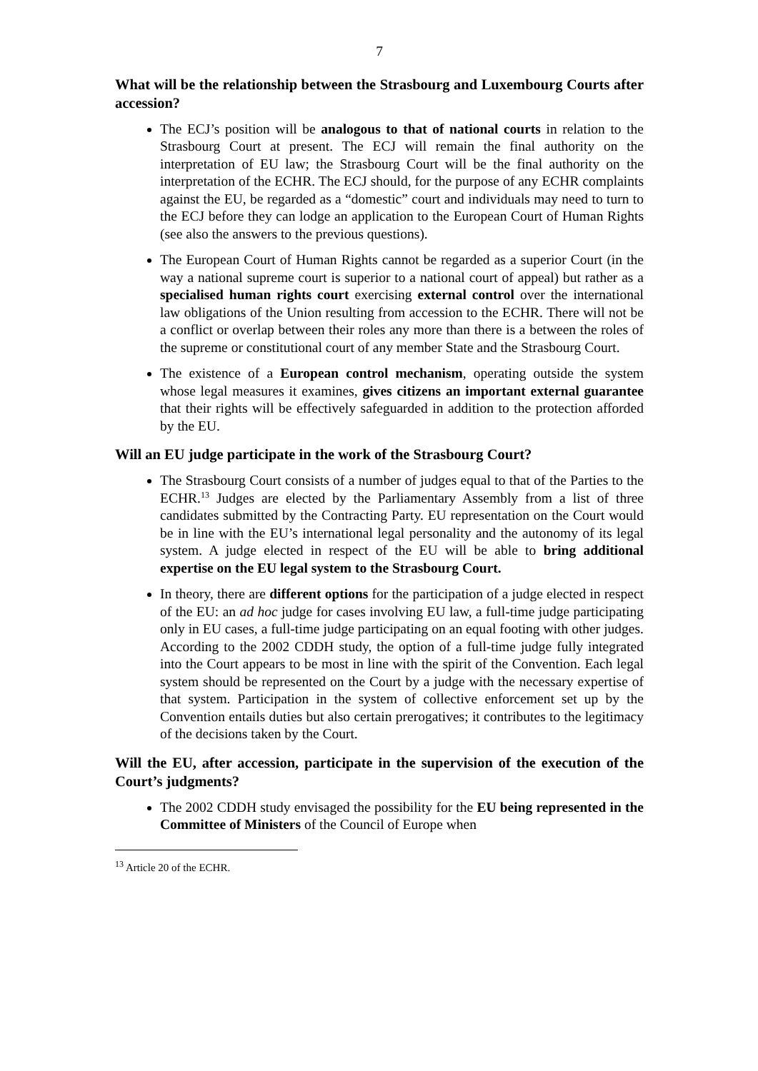7
What will be the relationship between the Strasbourg and Luxembourg Courts after accession?
The ECJ’s position will be analogous to that of national courts in relation to the Strasbourg Court at present. The ECJ will remain the final authority on the interpretation of EU law; the Strasbourg Court will be the final authority on the interpretation of the ECHR. The ECJ should, for the purpose of any ECHR complaints against the EU, be regarded as a “domestic” court and individuals may need to turn to the ECJ before they can lodge an application to the European Court of Human Rights (see also the answers to the previous questions).
The European Court of Human Rights cannot be regarded as a superior Court (in the way a national supreme court is superior to a national court of appeal) but rather as a specialised human rights court exercising external control over the international law obligations of the Union resulting from accession to the ECHR. There will not be a conflict or overlap between their roles any more than there is a between the roles of the supreme or constitutional court of any member State and the Strasbourg Court.
The existence of a European control mechanism, operating outside the system whose legal measures it examines, gives citizens an important external guarantee that their rights will be effectively safeguarded in addition to the protection afforded by the EU.
Will an EU judge participate in the work of the Strasbourg Court?
The Strasbourg Court consists of a number of judges equal to that of the Parties to the ECHR.<sup>13</sup> Judges are elected by the Parliamentary Assembly from a list of three candidates submitted by the Contracting Party. EU representation on the Court would be in line with the EU’s international legal personality and the autonomy of its legal system. A judge elected in respect of the EU will be able to bring additional expertise on the EU legal system to the Strasbourg Court.
In theory, there are different options for the participation of a judge elected in respect of the EU: an ad hoc judge for cases involving EU law, a full-time judge participating only in EU cases, a full-time judge participating on an equal footing with other judges. According to the 2002 CDDH study, the option of a full-time judge fully integrated into the Court appears to be most in line with the spirit of the Convention. Each legal system should be represented on the Court by a judge with the necessary expertise of that system. Participation in the system of collective enforcement set up by the Convention entails duties but also certain prerogatives; it contributes to the legitimacy of the decisions taken by the Court.
Will the EU, after accession, participate in the supervision of the execution of the Court’s judgments?
The 2002 CDDH study envisaged the possibility for the EU being represented in the Committee of Ministers of the Council of Europe when
<sup>13</sup> Article 20 of the ECHR.